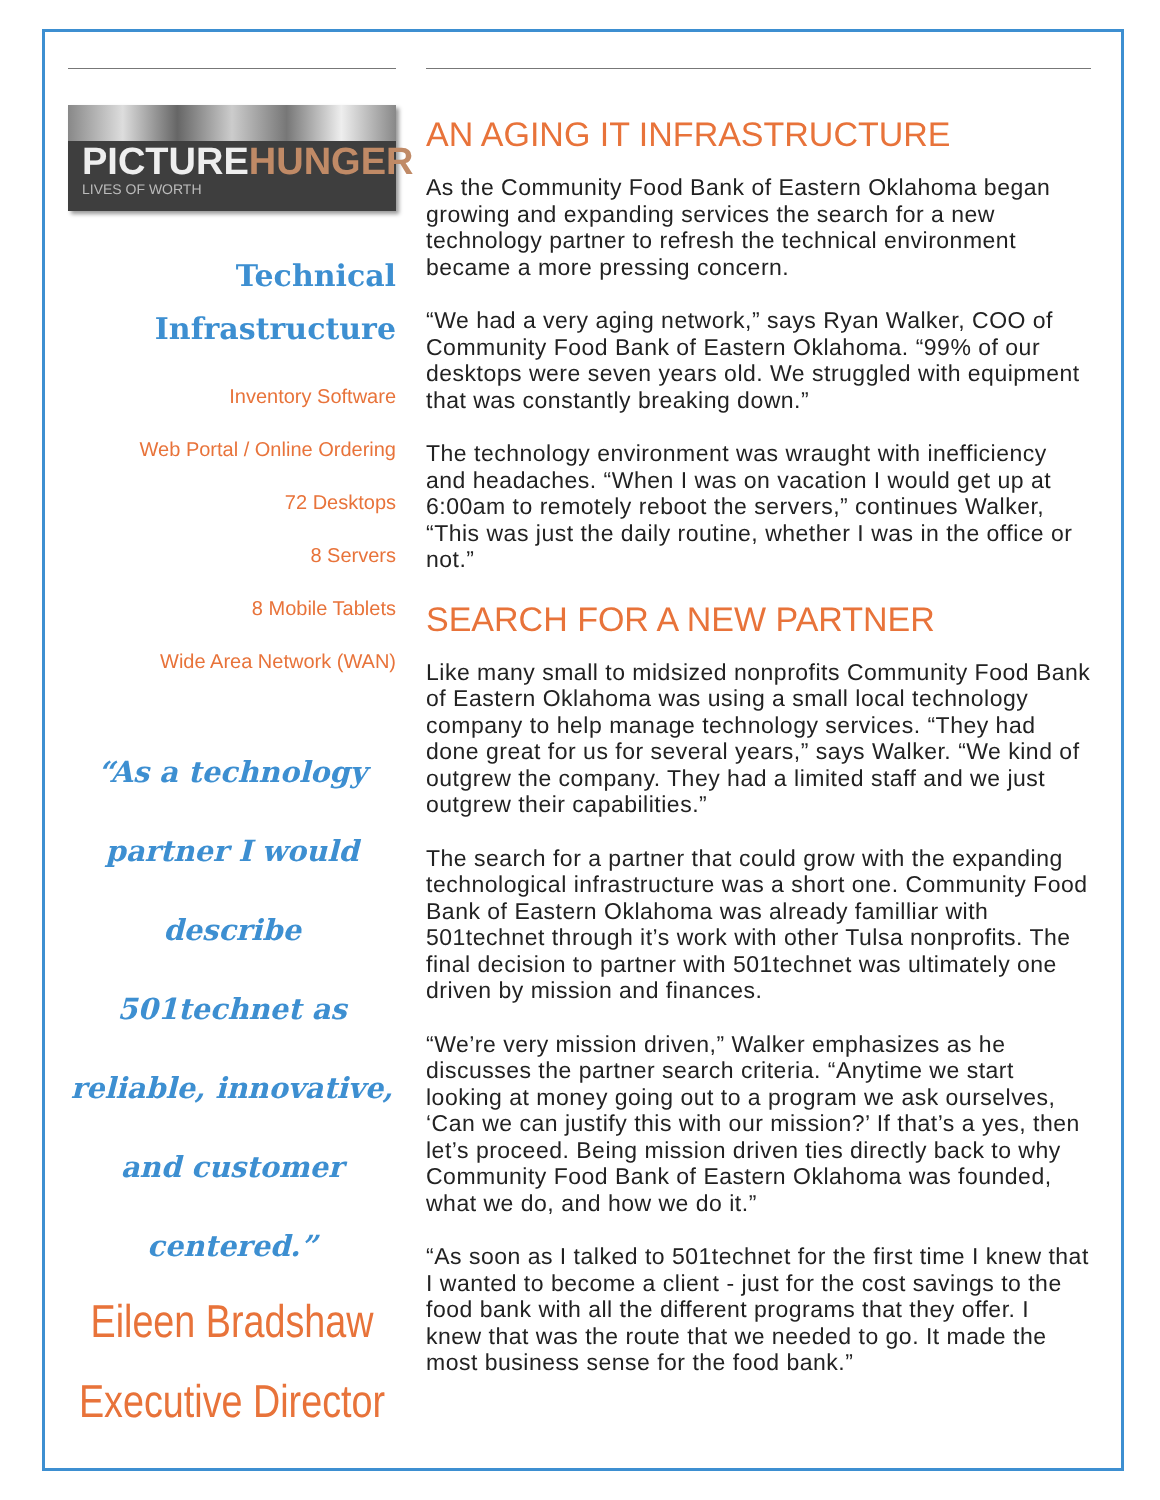PICTUREHUNGER
LIVES OF WORTH
Technical Infrastructure
Inventory Software
Web Portal / Online Ordering
72 Desktops
8 Servers
8 Mobile Tablets
Wide Area Network (WAN)
“As a technology partner I would describe 501technet as reliable, innovative, and customer centered.”
Eileen Bradshaw
Executive Director
AN AGING IT INFRASTRUCTURE
As the Community Food Bank of Eastern Oklahoma began growing and expanding services the search for a new technology partner to refresh the technical environment became a more pressing concern.
“We had a very aging network,” says Ryan Walker, COO of Community Food Bank of Eastern Oklahoma. “99% of our desktops were seven years old. We struggled with equipment that was constantly breaking down.”
The technology environment was wraught with inefficiency and headaches. “When I was on vacation I would get up at 6:00am to remotely reboot the servers,” continues Walker, “This was just the daily routine, whether I was in the office or not.”
SEARCH FOR A NEW PARTNER
Like many small to midsized nonprofits Community Food Bank of Eastern Oklahoma was using a small local technology company to help manage technology services. “They had done great for us for several years,” says Walker. “We kind of outgrew the company. They had a limited staff and we just outgrew their capabilities.”
The search for a partner that could grow with the expanding technological infrastructure was a short one. Community Food Bank of Eastern Oklahoma was already familliar with 501technet through it’s work with other Tulsa nonprofits. The final decision to partner with 501technet was ultimately one driven by mission and finances.
“We’re very mission driven,” Walker emphasizes as he discusses the partner search criteria. “Anytime we start looking at money going out to a program we ask ourselves, ‘Can we can justify this with our mission?’ If that’s a yes, then let’s proceed. Being mission driven ties directly back to why Community Food Bank of Eastern Oklahoma was founded, what we do, and how we do it.”
“As soon as I talked to 501technet for the first time I knew that I wanted to become a client - just for the cost savings to the food bank with all the different programs that they offer. I knew that was the route that we needed to go. It made the most business sense for the food bank.”